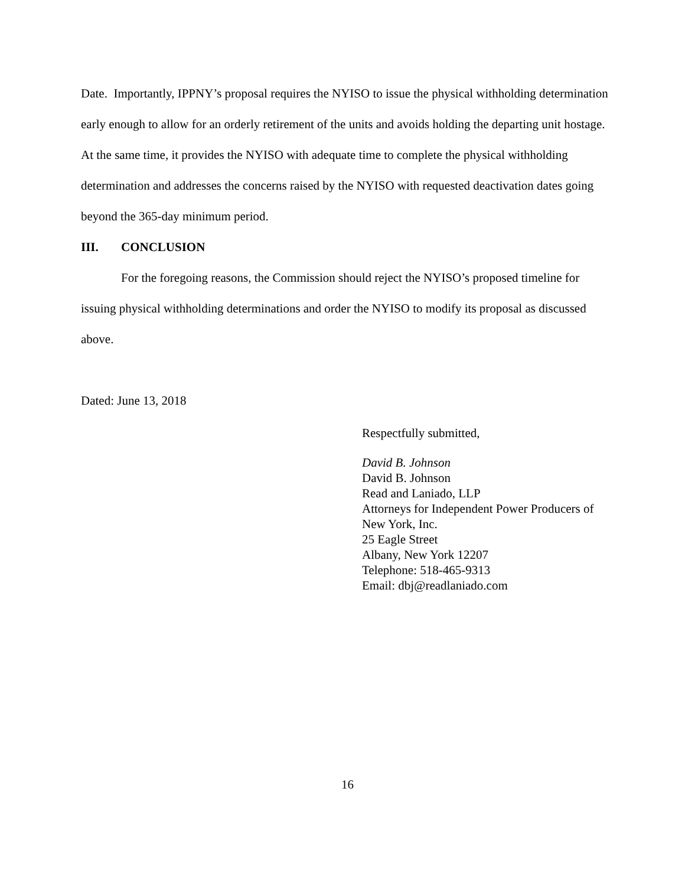Date. Importantly, IPPNY’s proposal requires the NYISO to issue the physical withholding determination early enough to allow for an orderly retirement of the units and avoids holding the departing unit hostage. At the same time, it provides the NYISO with adequate time to complete the physical withholding determination and addresses the concerns raised by the NYISO with requested deactivation dates going beyond the 365-day minimum period.
III. CONCLUSION
For the foregoing reasons, the Commission should reject the NYISO’s proposed timeline for issuing physical withholding determinations and order the NYISO to modify its proposal as discussed above.
Dated: June 13, 2018
Respectfully submitted,
David B. Johnson
David B. Johnson
Read and Laniado, LLP
Attorneys for Independent Power Producers of
New York, Inc.
25 Eagle Street
Albany, New York 12207
Telephone: 518-465-9313
Email: dbj@readlaniado.com
16